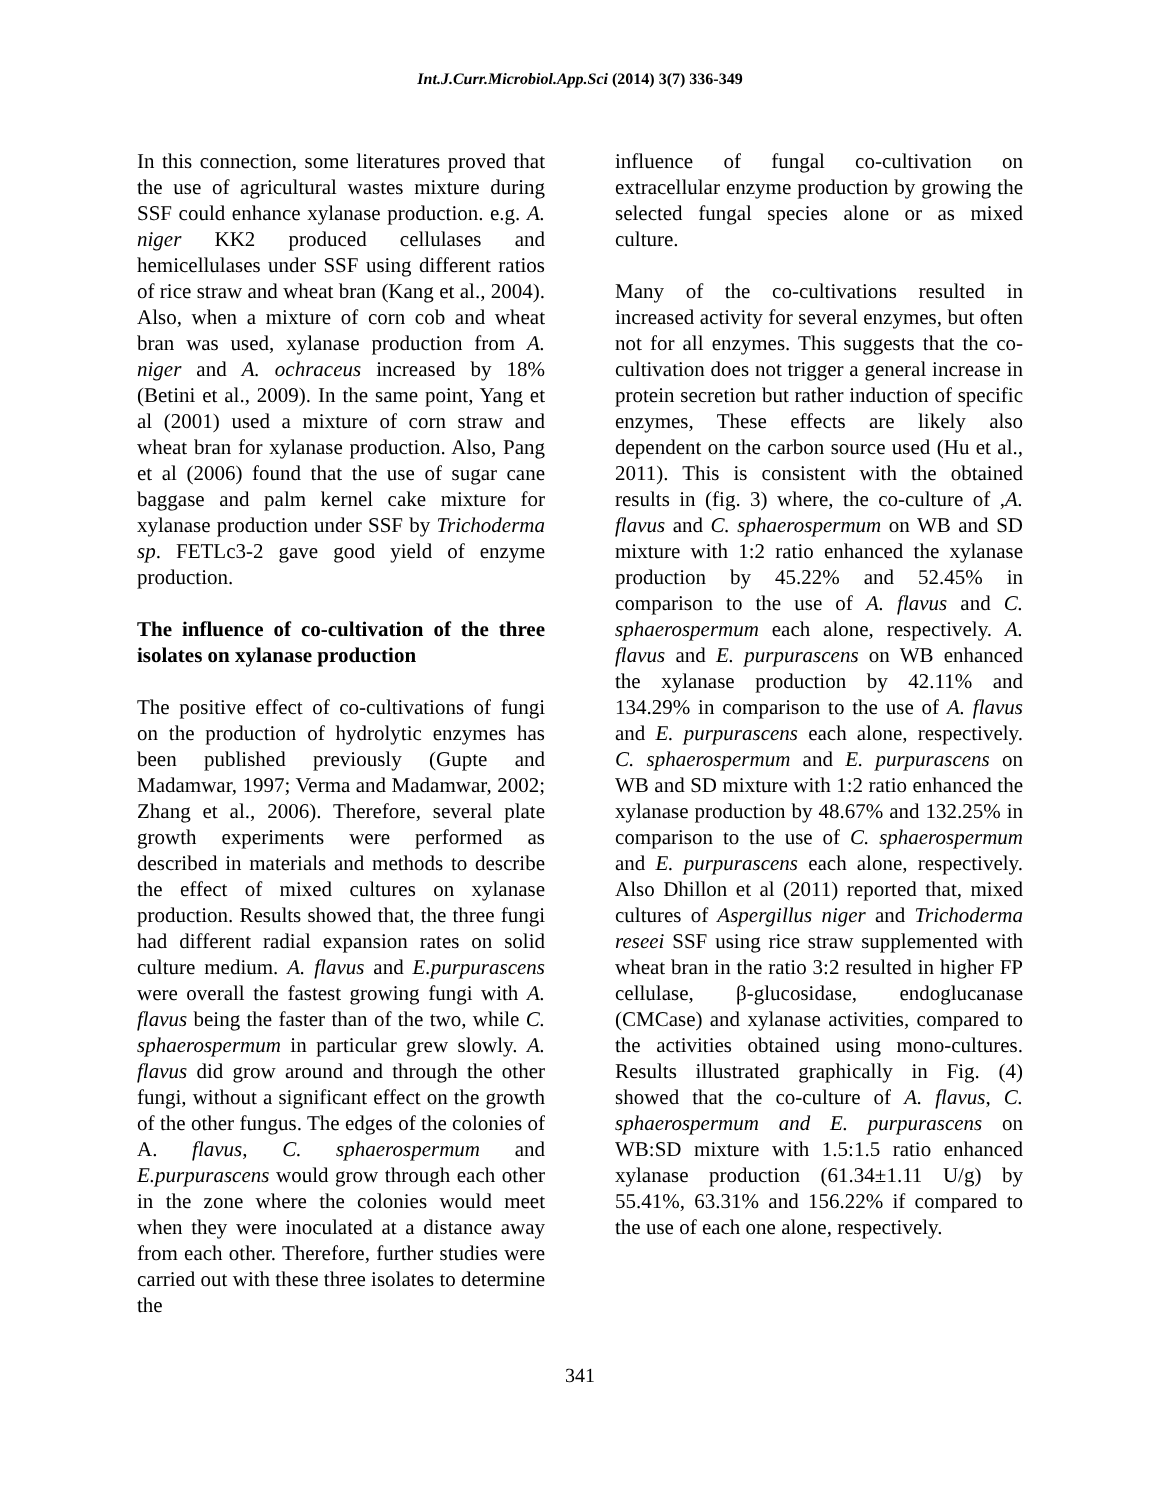Int.J.Curr.Microbiol.App.Sci (2014) 3(7) 336-349
In this connection, some literatures proved that the use of agricultural wastes mixture during SSF could enhance xylanase production. e.g. A. niger KK2 produced cellulases and hemicellulases under SSF using different ratios of rice straw and wheat bran (Kang et al., 2004). Also, when a mixture of corn cob and wheat bran was used, xylanase production from A. niger and A. ochraceus increased by 18% (Betini et al., 2009). In the same point, Yang et al (2001) used a mixture of corn straw and wheat bran for xylanase production. Also, Pang et al (2006) found that the use of sugar cane baggase and palm kernel cake mixture for xylanase production under SSF by Trichoderma sp. FETLc3-2 gave good yield of enzyme production.
The influence of co-cultivation of the three isolates on xylanase production
The positive effect of co-cultivations of fungi on the production of hydrolytic enzymes has been published previously (Gupte and Madamwar, 1997; Verma and Madamwar, 2002; Zhang et al., 2006). Therefore, several plate growth experiments were performed as described in materials and methods to describe the effect of mixed cultures on xylanase production. Results showed that, the three fungi had different radial expansion rates on solid culture medium. A. flavus and E.purpurascens were overall the fastest growing fungi with A. flavus being the faster than of the two, while C. sphaerospermum in particular grew slowly. A. flavus did grow around and through the other fungi, without a significant effect on the growth of the other fungus. The edges of the colonies of A. flavus, C. sphaerospermum and E.purpurascens would grow through each other in the zone where the colonies would meet when they were inoculated at a distance away from each other. Therefore, further studies were carried out with these three isolates to determine the
influence of fungal co-cultivation on extracellular enzyme production by growing the selected fungal species alone or as mixed culture.
Many of the co-cultivations resulted in increased activity for several enzymes, but often not for all enzymes. This suggests that the co-cultivation does not trigger a general increase in protein secretion but rather induction of specific enzymes, These effects are likely also dependent on the carbon source used (Hu et al., 2011). This is consistent with the obtained results in (fig. 3) where, the co-culture of ,A. flavus and C. sphaerospermum on WB and SD mixture with 1:2 ratio enhanced the xylanase production by 45.22% and 52.45% in comparison to the use of A. flavus and C. sphaerospermum each alone, respectively. A. flavus and E. purpurascens on WB enhanced the xylanase production by 42.11% and 134.29% in comparison to the use of A. flavus and E. purpurascens each alone, respectively. C. sphaerospermum and E. purpurascens on WB and SD mixture with 1:2 ratio enhanced the xylanase production by 48.67% and 132.25% in comparison to the use of C. sphaerospermum and E. purpurascens each alone, respectively. Also Dhillon et al (2011) reported that, mixed cultures of Aspergillus niger and Trichoderma reseei SSF using rice straw supplemented with wheat bran in the ratio 3:2 resulted in higher FP cellulase, β-glucosidase, endoglucanase (CMCase) and xylanase activities, compared to the activities obtained using mono-cultures. Results illustrated graphically in Fig. (4) showed that the co-culture of A. flavus, C. sphaerospermum and E. purpurascens on WB:SD mixture with 1.5:1.5 ratio enhanced xylanase production (61.34±1.11 U/g) by 55.41%, 63.31% and 156.22% if compared to the use of each one alone, respectively.
341